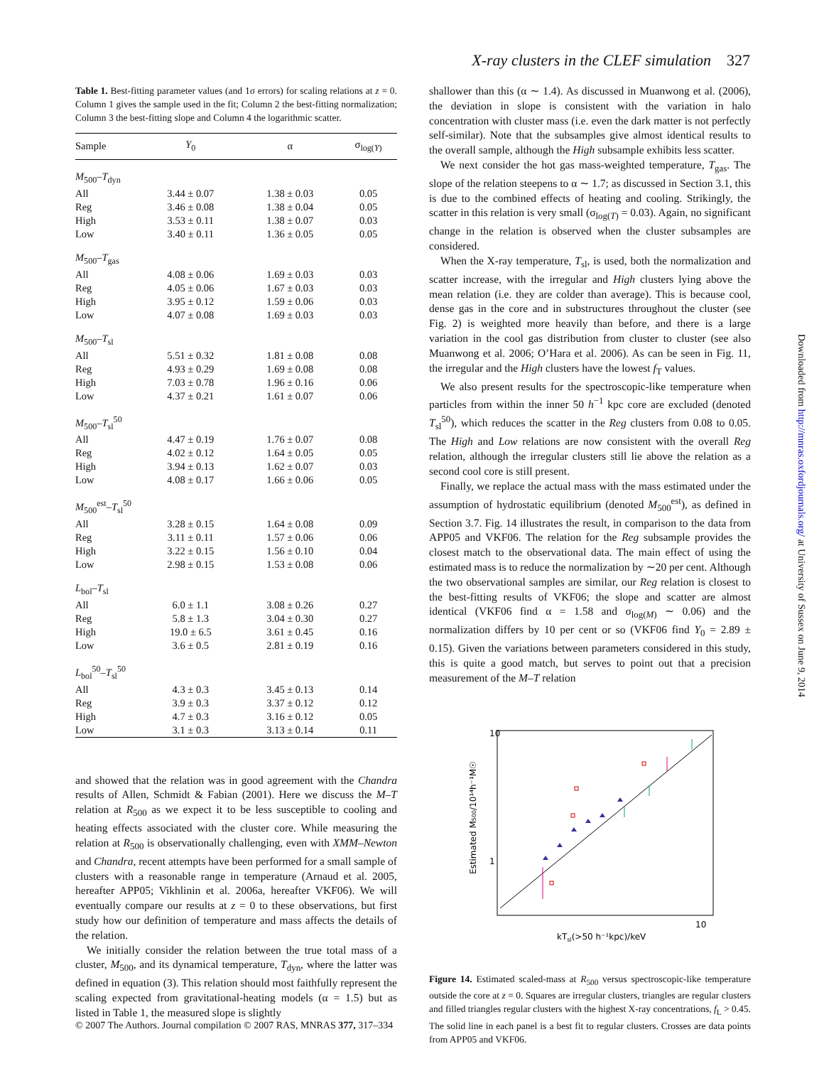X-ray clusters in the CLEF simulation 327
Table 1. Best-fitting parameter values (and 1σ errors) for scaling relations at z = 0. Column 1 gives the sample used in the fit; Column 2 the best-fitting normalization; Column 3 the best-fitting slope and Column 4 the logarithmic scatter.
| Sample | Y<sub>0</sub> | α | σ<sub>log(Y)</sub> |
| --- | --- | --- | --- |
| M<sub>500</sub>– T<sub>dyn</sub> | | | |
| All | 3.44 ± 0.07 | 1.38 ± 0.03 | 0.05 |
| Reg | 3.46 ± 0.08 | 1.38 ± 0.04 | 0.05 |
| High | 3.53 ± 0.11 | 1.38 ± 0.07 | 0.03 |
| Low | 3.40 ± 0.11 | 1.36 ± 0.05 | 0.05 |
| M<sub>500</sub>– T<sub>gas</sub> | | | |
| All | 4.08 ± 0.06 | 1.69 ± 0.03 | 0.03 |
| Reg | 4.05 ± 0.06 | 1.67 ± 0.03 | 0.03 |
| High | 3.95 ± 0.12 | 1.59 ± 0.06 | 0.03 |
| Low | 4.07 ± 0.08 | 1.69 ± 0.03 | 0.03 |
| M<sub>500</sub>– T<sub>sl</sub> | | | |
| All | 5.51 ± 0.32 | 1.81 ± 0.08 | 0.08 |
| Reg | 4.93 ± 0.29 | 1.69 ± 0.08 | 0.08 |
| High | 7.03 ± 0.78 | 1.96 ± 0.16 | 0.06 |
| Low | 4.37 ± 0.21 | 1.61 ± 0.07 | 0.06 |
| M<sub>500</sub>– T<sub>sl</sub><sup>50</sup> | | | |
| All | 4.47 ± 0.19 | 1.76 ± 0.07 | 0.08 |
| Reg | 4.02 ± 0.12 | 1.64 ± 0.05 | 0.05 |
| High | 3.94 ± 0.13 | 1.62 ± 0.07 | 0.03 |
| Low | 4.08 ± 0.17 | 1.66 ± 0.06 | 0.05 |
| M<sub>500</sub><sup>est</sup>– T<sub>sl</sub><sup>50</sup> | | | |
| All | 3.28 ± 0.15 | 1.64 ± 0.08 | 0.09 |
| Reg | 3.11 ± 0.11 | 1.57 ± 0.06 | 0.06 |
| High | 3.22 ± 0.15 | 1.56 ± 0.10 | 0.04 |
| Low | 2.98 ± 0.15 | 1.53 ± 0.08 | 0.06 |
| L<sub>bol</sub>– T<sub>sl</sub> | | | |
| All | 6.0 ± 1.1 | 3.08 ± 0.26 | 0.27 |
| Reg | 5.8 ± 1.3 | 3.04 ± 0.30 | 0.27 |
| High | 19.0 ± 6.5 | 3.61 ± 0.45 | 0.16 |
| Low | 3.6 ± 0.5 | 2.81 ± 0.19 | 0.16 |
| L<sub>bol</sub><sup>50</sup>– T<sub>sl</sub><sup>50</sup> | | | |
| All | 4.3 ± 0.3 | 3.45 ± 0.13 | 0.14 |
| Reg | 3.9 ± 0.3 | 3.37 ± 0.12 | 0.12 |
| High | 4.7 ± 0.3 | 3.16 ± 0.12 | 0.05 |
| Low | 3.1 ± 0.3 | 3.13 ± 0.14 | 0.11 |
and showed that the relation was in good agreement with the Chandra results of Allen, Schmidt & Fabian (2001). Here we discuss the M–T relation at R<sub>500</sub> as we expect it to be less susceptible to cooling and heating effects associated with the cluster core. While measuring the relation at R<sub>500</sub> is observationally challenging, even with XMM–Newton and Chandra, recent attempts have been performed for a small sample of clusters with a reasonable range in temperature (Arnaud et al. 2005, hereafter APP05; Vikhlinin et al. 2006a, hereafter VKF06). We will eventually compare our results at z = 0 to these observations, but first study how our definition of temperature and mass affects the details of the relation.
We initially consider the relation between the true total mass of a cluster, M<sub>500</sub>, and its dynamical temperature, T<sub>dyn</sub>, where the latter was defined in equation (3). This relation should most faithfully represent the scaling expected from gravitational-heating models (α = 1.5) but as listed in Table 1, the measured slope is slightly
shallower than this (α ∼ 1.4). As discussed in Muanwong et al. (2006), the deviation in slope is consistent with the variation in halo concentration with cluster mass (i.e. even the dark matter is not perfectly self-similar). Note that the subsamples give almost identical results to the overall sample, although the High subsample exhibits less scatter.
We next consider the hot gas mass-weighted temperature, T<sub>gas</sub>. The slope of the relation steepens to α ∼ 1.7; as discussed in Section 3.1, this is due to the combined effects of heating and cooling. Strikingly, the scatter in this relation is very small (σ<sub>log(T)</sub> = 0.03). Again, no significant change in the relation is observed when the cluster subsamples are considered.
When the X-ray temperature, T<sub>sl</sub>, is used, both the normalization and scatter increase, with the irregular and High clusters lying above the mean relation (i.e. they are colder than average). This is because cool, dense gas in the core and in substructures throughout the cluster (see Fig. 2) is weighted more heavily than before, and there is a large variation in the cool gas distribution from cluster to cluster (see also Muanwong et al. 2006; O’Hara et al. 2006). As can be seen in Fig. 11, the irregular and the High clusters have the lowest f<sub>T</sub> values.
We also present results for the spectroscopic-like temperature when particles from within the inner 50 h<sup>−1</sup> kpc core are excluded (denoted T<sub>sl</sub><sup>50</sup>), which reduces the scatter in the Reg clusters from 0.08 to 0.05. The High and Low relations are now consistent with the overall Reg relation, although the irregular clusters still lie above the relation as a second cool core is still present.
Finally, we replace the actual mass with the mass estimated under the assumption of hydrostatic equilibrium (denoted M<sub>500</sub><sup>est</sup>), as defined in Section 3.7. Fig. 14 illustrates the result, in comparison to the data from APP05 and VKF06. The relation for the Reg subsample provides the closest match to the observational data. The main effect of using the estimated mass is to reduce the normalization by ∼20 per cent. Although the two observational samples are similar, our Reg relation is closest to the best-fitting results of VKF06; the slope and scatter are almost identical (VKF06 find α = 1.58 and σ<sub>log(M)</sub> ∼ 0.06) and the normalization differs by 10 per cent or so (VKF06 find Y<sub>0</sub> = 2.89 ± 0.15). Given the variations between parameters considered in this study, this is quite a good match, but serves to point out that a precision measurement of the M–T relation
10
1
10
kTsl(>50 h⁻¹kpc)/keV
Estimated M500/10¹⁴h⁻¹M☉
Figure 14. Estimated scaled-mass at R<sub>500</sub> versus spectroscopic-like temperature outside the core at z = 0. Squares are irregular clusters, triangles are regular clusters and filled triangles regular clusters with the highest X-ray concentrations, f<sub>L</sub> > 0.45. The solid line in each panel is a best fit to regular clusters. Crosses are data points from APP05 and VKF06.
Downloaded from http://mnras.oxfordjournals.org/ at University of Sussex on June 9, 2014
© 2007 The Authors. Journal compilation © 2007 RAS, MNRAS 377, 317–334